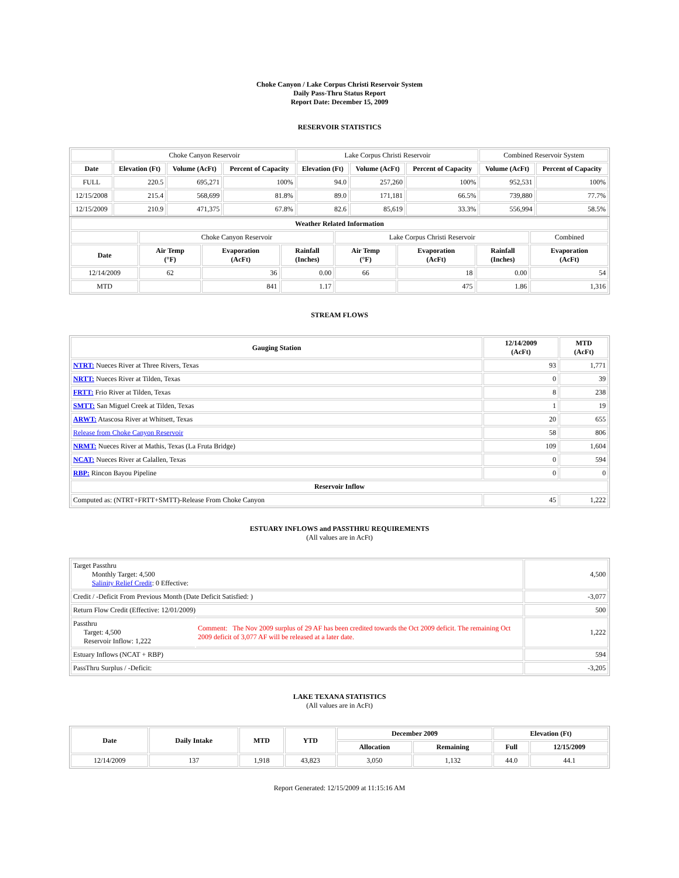Choke Canyon / Lake Corpus Christi Reservoir System
Daily Pass-Thru Status Report
Report Date: December 15, 2009
RESERVOIR STATISTICS
| | Choke Canyon Reservoir | | | Lake Corpus Christi Reservoir | | | Combined Reservoir System | |
| Date | Elevation (Ft) | Volume (AcFt) | Percent of Capacity | Elevation (Ft) | Volume (AcFt) | Percent of Capacity | Volume (AcFt) | Percent of Capacity |
| FULL | 220.5 | 695,271 | 100% | 94.0 | 257,260 | 100% | 952,531 | 100% |
| 12/15/2008 | 215.4 | 568,699 | 81.8% | 89.0 | 171,181 | 66.5% | 739,880 | 77.7% |
| 12/15/2009 | 210.9 | 471,375 | 67.8% | 82.6 | 85,619 | 33.3% | 556,994 | 58.5% |
| Weather Related Information | | | | | | | |
| --- | --- | --- | --- | --- | --- | --- | --- |
| | Choke Canyon Reservoir | | | Lake Corpus Christi Reservoir | | | Combined |
| Date | Air Temp (°F) | Evaporation (AcFt) | Rainfall (Inches) | Air Temp (°F) | Evaporation (AcFt) | Rainfall (Inches) | Evaporation (AcFt) |
| 12/14/2009 | 62 | 36 | 0.00 | 66 | 18 | 0.00 | 54 |
| MTD | | 841 | 1.17 | | 475 | 1.86 | 1,316 |
STREAM FLOWS
| Gauging Station | 12/14/2009 (AcFt) | MTD (AcFt) |
| --- | --- | --- |
| NTRT: Nueces River at Three Rivers, Texas | 93 | 1,771 |
| NRTT: Nueces River at Tilden, Texas | 0 | 39 |
| FRTT: Frio River at Tilden, Texas | 8 | 238 |
| SMTT: San Miguel Creek at Tilden, Texas | 1 | 19 |
| ARWT: Atascosa River at Whitsett, Texas | 20 | 655 |
| Release from Choke Canyon Reservoir | 58 | 806 |
| NRMT: Nueces River at Mathis, Texas (La Fruta Bridge) | 109 | 1,604 |
| NCAT: Nueces River at Calallen, Texas | 0 | 594 |
| RBP: Rincon Bayou Pipeline | 0 | 0 |
| Reservoir Inflow | | |
| Computed as: (NTRT+FRTT+SMTT)-Release From Choke Canyon | 45 | 1,222 |
ESTUARY INFLOWS and PASSTHRU REQUIREMENTS
(All values are in AcFt)
| Target Passthru Monthly Target: 4,500 Salinity Relief Credit : 0 Effective: | | 4,500 |
| Credit / -Deficit From Previous Month (Date Deficit Satisfied: ) | | -3,077 |
| Return Flow Credit (Effective: 12/01/2009) | | 500 |
| Passthru Target: 4,500 Reservoir Inflow: 1,222 | Comment: The Nov 2009 surplus of 29 AF has been credited towards the Oct 2009 deficit. The remaining Oct 2009 deficit of 3,077 AF will be released at a later date. | 1,222 |
| Estuary Inflows (NCAT + RBP) | | 594 |
| PassThru Surplus / -Deficit: | | -3,205 |
LAKE TEXANA STATISTICS
(All values are in AcFt)
| Date | Daily Intake | MTD | YTD | December 2009 | | Elevation (Ft) | |
| --- | --- | --- | --- | --- | --- | --- | --- |
| | | | | Allocation | Remaining | Full | 12/15/2009 |
| 12/14/2009 | 137 | 1,918 | 43,823 | 3,050 | 1,132 | 44.0 | 44.1 |
Report Generated: 12/15/2009 at 11:15:16 AM